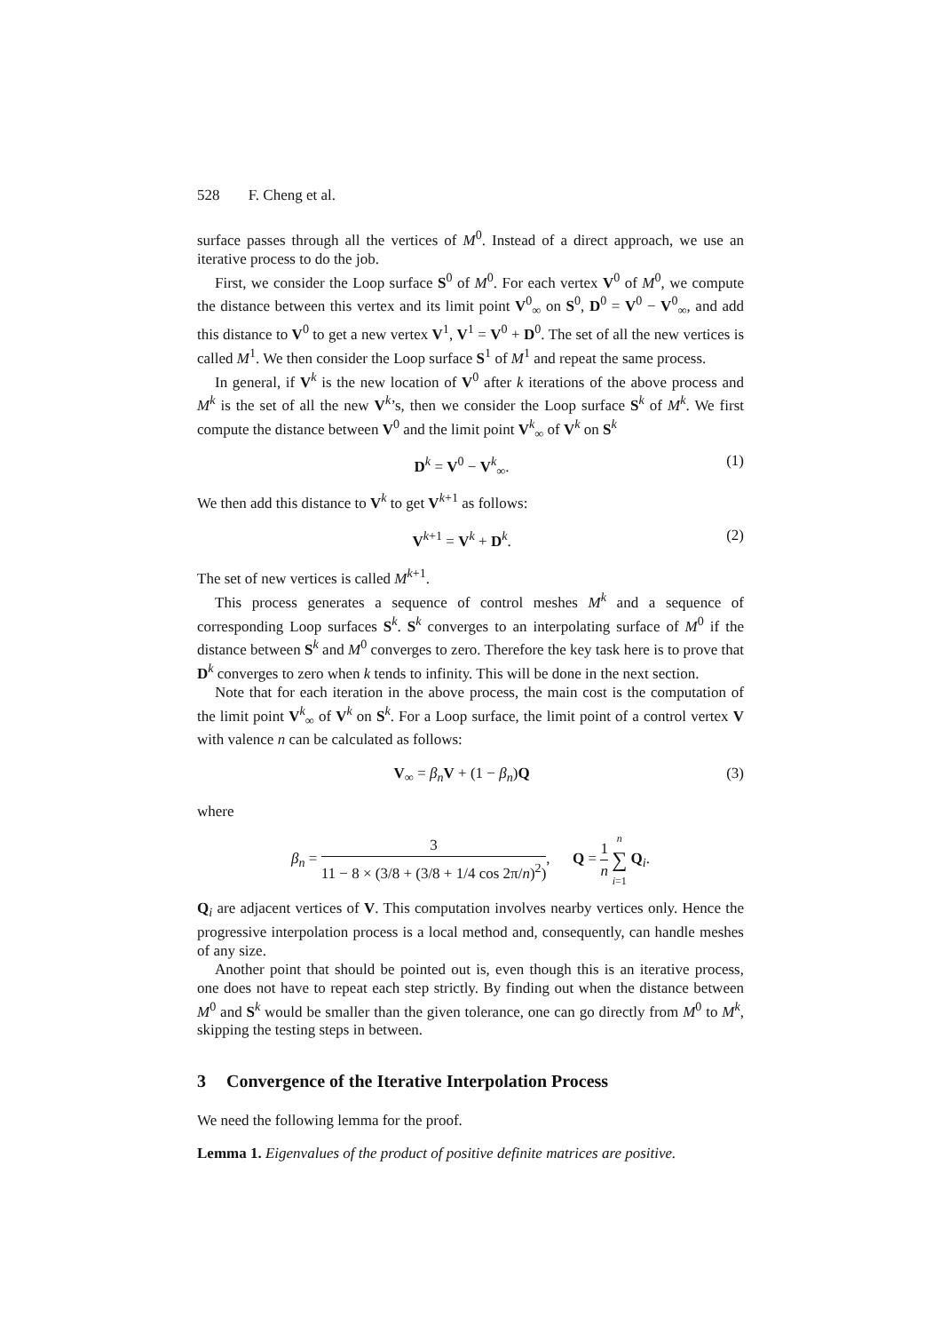528 F. Cheng et al.
surface passes through all the vertices of M<sup>0</sup>. Instead of a direct approach, we use an iterative process to do the job.
First, we consider the Loop surface S<sup>0</sup> of M<sup>0</sup>. For each vertex V<sup>0</sup> of M<sup>0</sup>, we compute the distance between this vertex and its limit point V<sup>0</sup><sub>∞</sub> on S<sup>0</sup>, D<sup>0</sup> = V<sup>0</sup> − V<sup>0</sup><sub>∞</sub>, and add this distance to V<sup>0</sup> to get a new vertex V<sup>1</sup>, V<sup>1</sup> = V<sup>0</sup> + D<sup>0</sup>. The set of all the new vertices is called M<sup>1</sup>. We then consider the Loop surface S<sup>1</sup> of M<sup>1</sup> and repeat the same process.
In general, if V<sup>k</sup> is the new location of V<sup>0</sup> after k iterations of the above process and M<sup>k</sup> is the set of all the new V<sup>k</sup>’s, then we consider the Loop surface S<sup>k</sup> of M<sup>k</sup>. We first compute the distance between V<sup>0</sup> and the limit point V<sup>k</sup><sub>∞</sub> of V<sup>k</sup> on S<sup>k</sup>
D<sup>k</sup> = V<sup>0</sup> − V<sup>k</sup><sub>∞</sub>. (1)
We then add this distance to V<sup>k</sup> to get V<sup>k+1</sup> as follows:
V<sup>k+1</sup> = V<sup>k</sup> + D<sup>k</sup>. (2)
The set of new vertices is called M<sup>k+1</sup>.
This process generates a sequence of control meshes M<sup>k</sup> and a sequence of corresponding Loop surfaces S<sup>k</sup>. S<sup>k</sup> converges to an interpolating surface of M<sup>0</sup> if the distance between S<sup>k</sup> and M<sup>0</sup> converges to zero. Therefore the key task here is to prove that D<sup>k</sup> converges to zero when k tends to infinity. This will be done in the next section.
Note that for each iteration in the above process, the main cost is the computation of the limit point V<sup>k</sup><sub>∞</sub> of V<sup>k</sup> on S<sup>k</sup>. For a Loop surface, the limit point of a control vertex V with valence n can be calculated as follows:
V<sub>∞</sub> = β<sub>n</sub> V + (1 − β<sub>n</sub>)Q (3)
where
β<sub>n</sub> = 3 11 − 8 × (3/8 + (3/8 + 1/4 cos 2π/n)<sup>2</sup>), Q = 1 n n ∑ i=1 Q<sub>i</sub>.
Q<sub>i</sub> are adjacent vertices of V. This computation involves nearby vertices only. Hence the progressive interpolation process is a local method and, consequently, can handle meshes of any size.
Another point that should be pointed out is, even though this is an iterative process, one does not have to repeat each step strictly. By finding out when the distance between M<sup>0</sup> and S<sup>k</sup> would be smaller than the given tolerance, one can go directly from M<sup>0</sup> to M<sup>k</sup>, skipping the testing steps in between.
3 Convergence of the Iterative Interpolation Process
We need the following lemma for the proof.
Lemma 1. Eigenvalues of the product of positive definite matrices are positive.